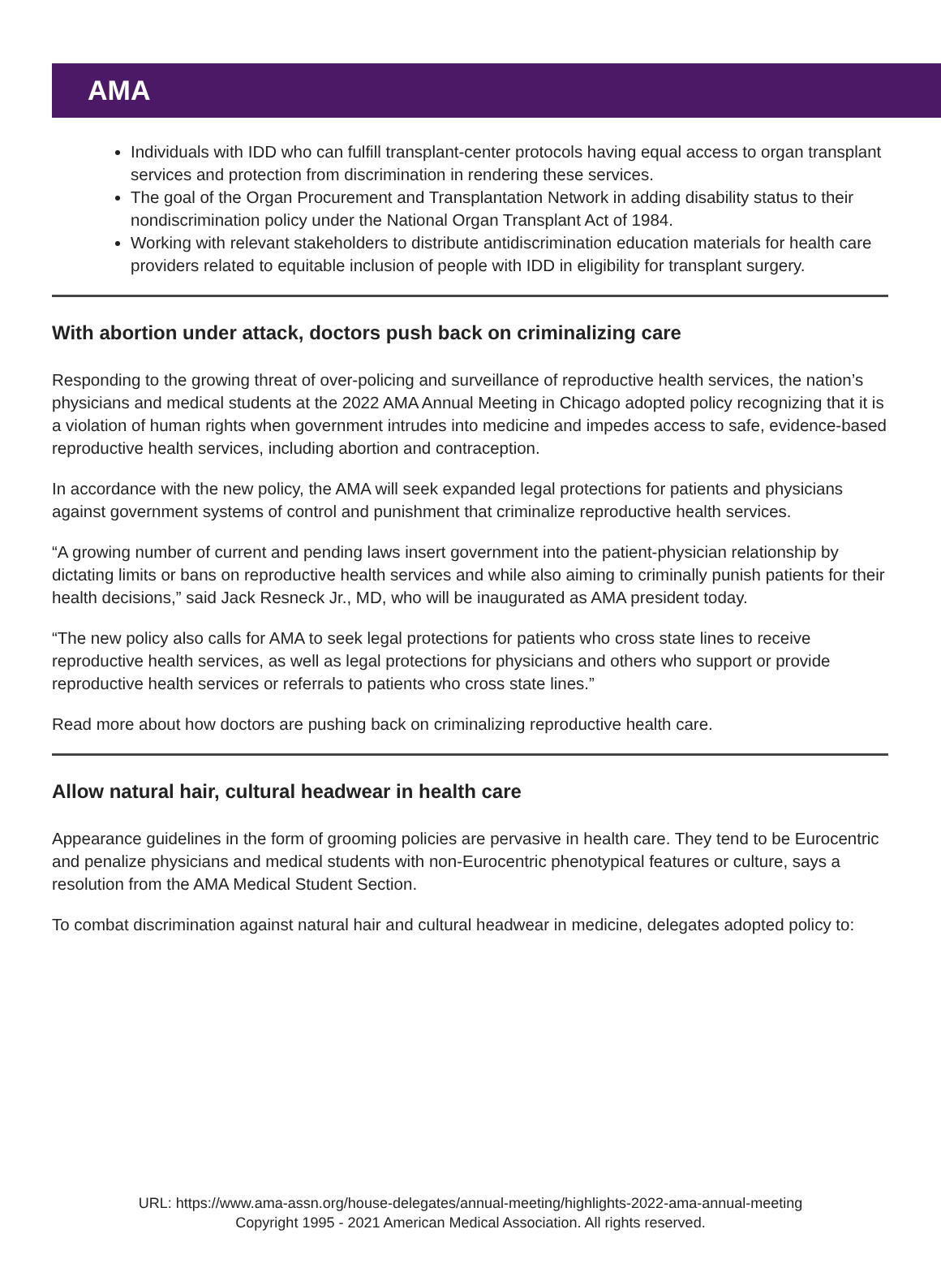AMA
Individuals with IDD who can fulfill transplant-center protocols having equal access to organ transplant services and protection from discrimination in rendering these services.
The goal of the Organ Procurement and Transplantation Network in adding disability status to their nondiscrimination policy under the National Organ Transplant Act of 1984.
Working with relevant stakeholders to distribute antidiscrimination education materials for health care providers related to equitable inclusion of people with IDD in eligibility for transplant surgery.
With abortion under attack, doctors push back on criminalizing care
Responding to the growing threat of over-policing and surveillance of reproductive health services, the nation’s physicians and medical students at the 2022 AMA Annual Meeting in Chicago adopted policy recognizing that it is a violation of human rights when government intrudes into medicine and impedes access to safe, evidence-based reproductive health services, including abortion and contraception.
In accordance with the new policy, the AMA will seek expanded legal protections for patients and physicians against government systems of control and punishment that criminalize reproductive health services.
“A growing number of current and pending laws insert government into the patient-physician relationship by dictating limits or bans on reproductive health services and while also aiming to criminally punish patients for their health decisions,” said Jack Resneck Jr., MD, who will be inaugurated as AMA president today.
“The new policy also calls for AMA to seek legal protections for patients who cross state lines to receive reproductive health services, as well as legal protections for physicians and others who support or provide reproductive health services or referrals to patients who cross state lines.”
Read more about how doctors are pushing back on criminalizing reproductive health care.
Allow natural hair, cultural headwear in health care
Appearance guidelines in the form of grooming policies are pervasive in health care. They tend to be Eurocentric and penalize physicians and medical students with non-Eurocentric phenotypical features or culture, says a resolution from the AMA Medical Student Section.
To combat discrimination against natural hair and cultural headwear in medicine, delegates adopted policy to:
URL: https://www.ama-assn.org/house-delegates/annual-meeting/highlights-2022-ama-annual-meeting
Copyright 1995 - 2021 American Medical Association. All rights reserved.